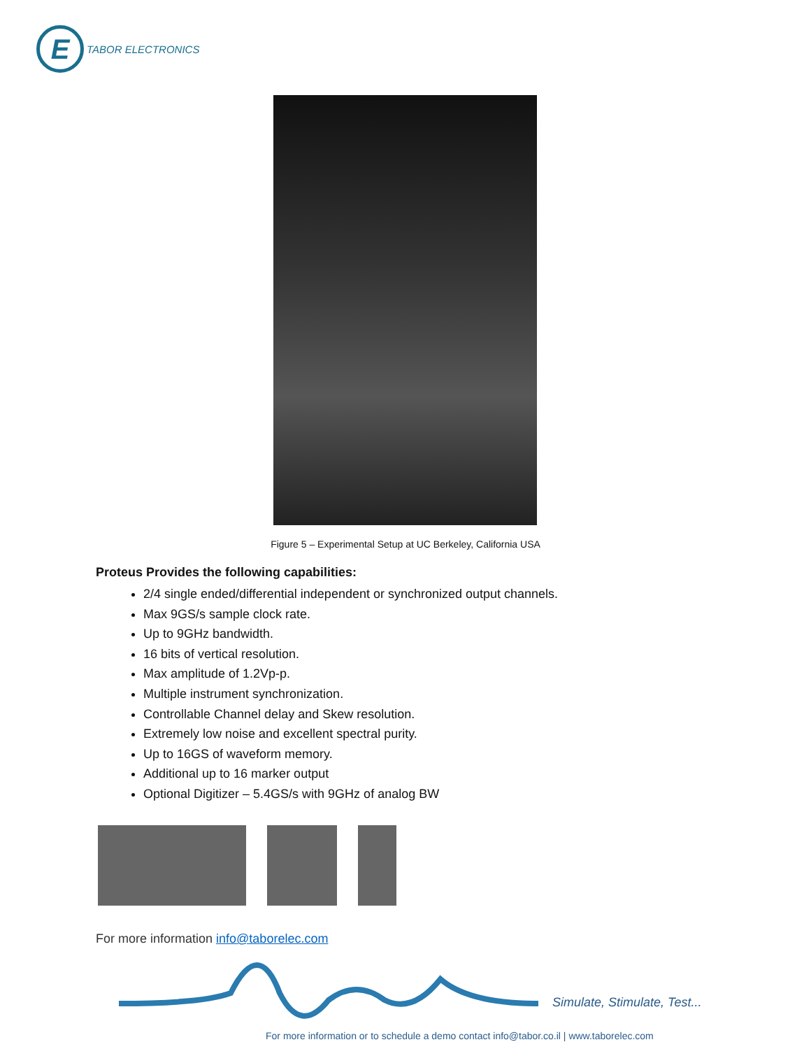E
TABOR ELECTRONICS
Figure 5 – Experimental Setup at UC Berkeley, California USA
Proteus Provides the following capabilities:
2/4 single ended/differential independent or synchronized output channels.
Max 9GS/s sample clock rate.
Up to 9GHz bandwidth.
16 bits of vertical resolution.
Max amplitude of 1.2Vp-p.
Multiple instrument synchronization.
Controllable Channel delay and Skew resolution.
Extremely low noise and excellent spectral purity.
Up to 16GS of waveform memory.
Additional up to 16 marker output
Optional Digitizer – 5.4GS/s with 9GHz of analog BW
For more information info@taborelec.com
Simulate, Stimulate, Test...
For more information or to schedule a demo contact info@tabor.co.il | www.taborelec.com